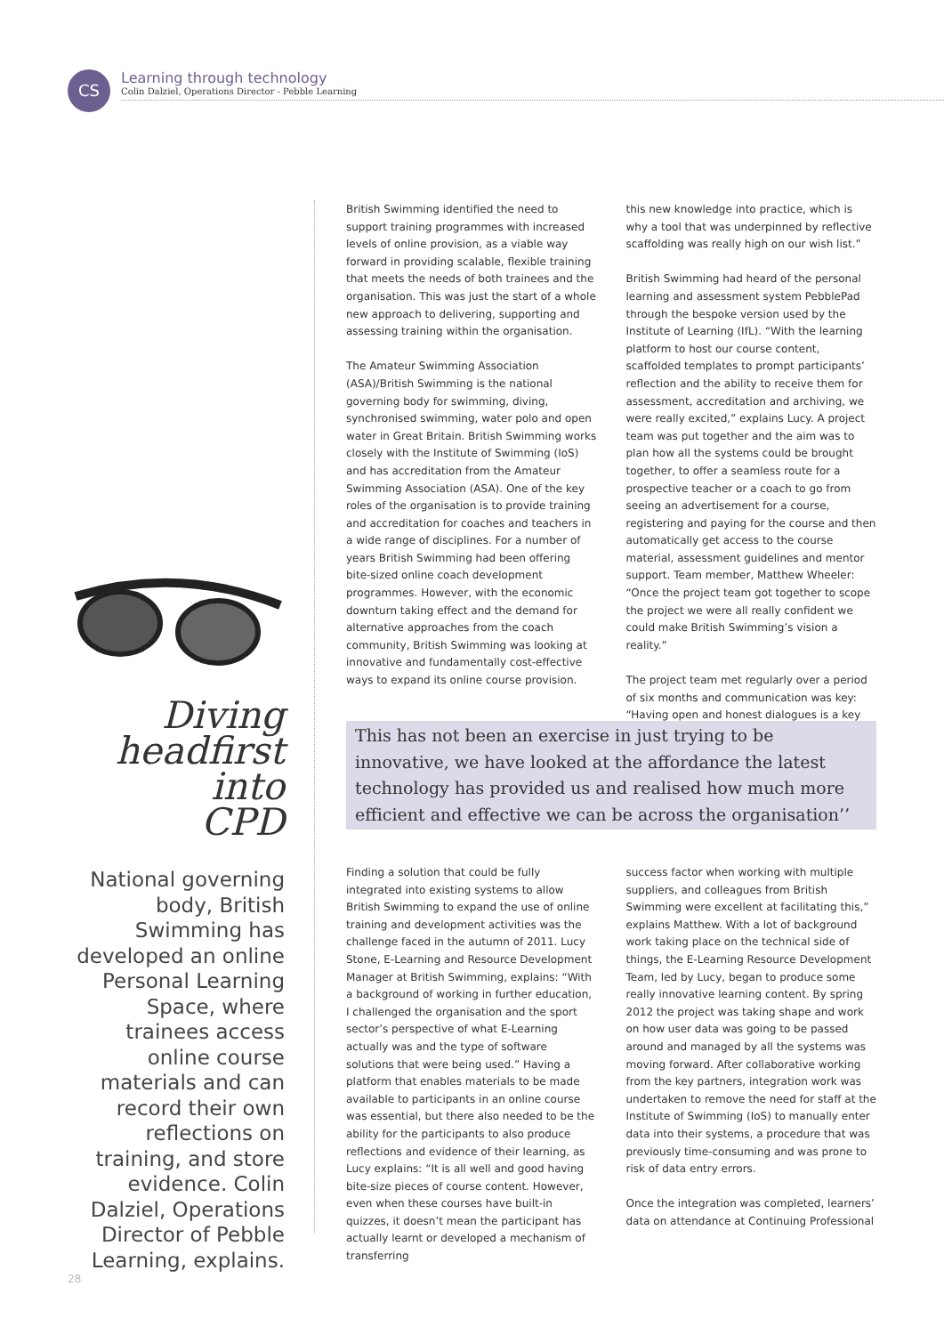CS
Learning through technology
Colin Dalziel, Operations Director - Pebble Learning
Diving
headfirst into
CPD
National governing body, British Swimming has developed an online Personal Learning Space, where trainees access online course materials and can record their own reflections on training, and store evidence. Colin Dalziel, Operations Director of Pebble Learning, explains.
British Swimming identified the need to support training programmes with increased levels of online provision, as a viable way forward in providing scalable, flexible training that meets the needs of both trainees and the organisation. This was just the start of a whole new approach to delivering, supporting and assessing training within the organisation.
The Amateur Swimming Association (ASA)/British Swimming is the national governing body for swimming, diving, synchronised swimming, water polo and open water in Great Britain. British Swimming works closely with the Institute of Swimming (IoS) and has accreditation from the Amateur Swimming Association (ASA). One of the key roles of the organisation is to provide training and accreditation for coaches and teachers in a wide range of disciplines. For a number of years British Swimming had been offering bite-sized online coach development programmes. However, with the economic downturn taking effect and the demand for alternative approaches from the coach community, British Swimming was looking at innovative and fundamentally cost-effective ways to expand its online course provision.
this new knowledge into practice, which is why a tool that was underpinned by reflective scaffolding was really high on our wish list.”
British Swimming had heard of the personal learning and assessment system PebblePad through the bespoke version used by the Institute of Learning (IfL). “With the learning platform to host our course content, scaffolded templates to prompt participants’ reflection and the ability to receive them for assessment, accreditation and archiving, we were really excited,” explains Lucy. A project team was put together and the aim was to plan how all the systems could be brought together, to offer a seamless route for a prospective teacher or a coach to go from seeing an advertisement for a course, registering and paying for the course and then automatically get access to the course material, assessment guidelines and mentor support. Team member, Matthew Wheeler: “Once the project team got together to scope the project we were all really confident we could make British Swimming’s vision a reality.”
The project team met regularly over a period of six months and communication was key: “Having open and honest dialogues is a key
This has not been an exercise in just trying to be innovative, we have looked at the affordance the latest technology has provided us and realised how much more efficient and effective we can be across the organisation’’
Finding a solution that could be fully integrated into existing systems to allow British Swimming to expand the use of online training and development activities was the challenge faced in the autumn of 2011. Lucy Stone, E-Learning and Resource Development Manager at British Swimming, explains: “With a background of working in further education, I challenged the organisation and the sport sector’s perspective of what E-Learning actually was and the type of software solutions that were being used.” Having a platform that enables materials to be made available to participants in an online course was essential, but there also needed to be the ability for the participants to also produce reflections and evidence of their learning, as Lucy explains: “It is all well and good having bite-size pieces of course content. However, even when these courses have built-in quizzes, it doesn’t mean the participant has actually learnt or developed a mechanism of transferring
success factor when working with multiple suppliers, and colleagues from British Swimming were excellent at facilitating this,” explains Matthew. With a lot of background work taking place on the technical side of things, the E-Learning Resource Development Team, led by Lucy, began to produce some really innovative learning content. By spring 2012 the project was taking shape and work on how user data was going to be passed around and managed by all the systems was moving forward. After collaborative working from the key partners, integration work was undertaken to remove the need for staff at the Institute of Swimming (IoS) to manually enter data into their systems, a procedure that was previously time-consuming and was prone to risk of data entry errors.
Once the integration was completed, learners’ data on attendance at Continuing Professional
28